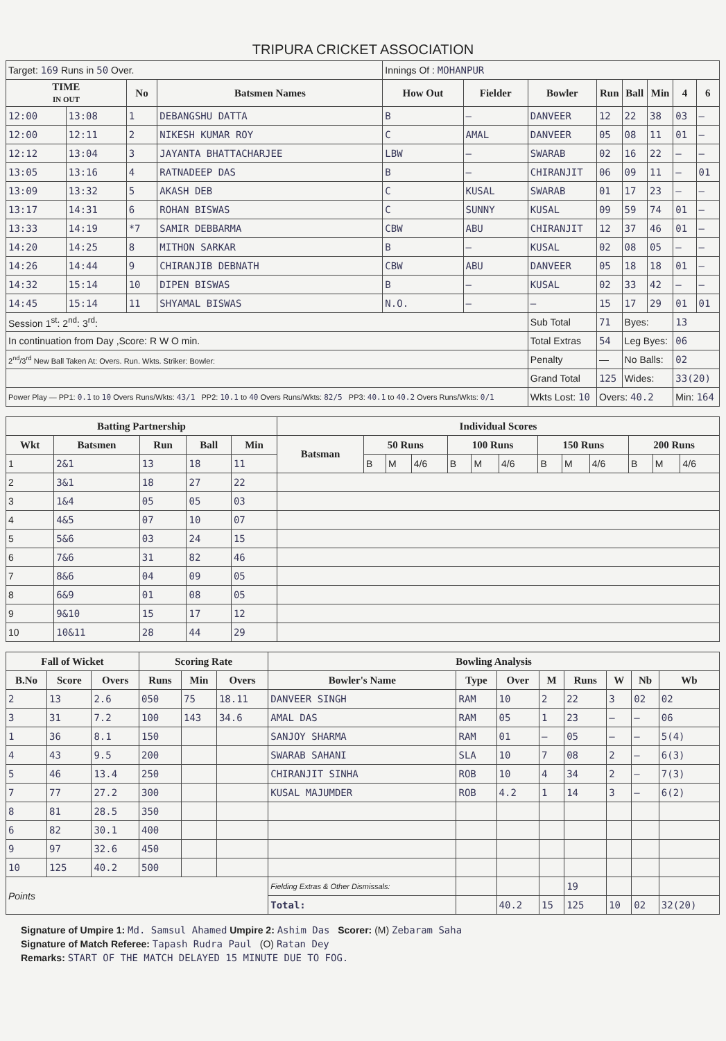TRIPURA CRICKET ASSOCIATION
| Target: 169 Runs in 50 Over. | | | | Innings Of : MOHANPUR | | | | | | | |
| TIME IN OUT | | No | Batsmen Names | How Out | Fielder | Bowler | Run | Ball | Min | 4 | 6 |
| 12:00 | 13:08 | 1 | DEBANGSHU DATTA | B | — | DANVEER | 12 | 22 | 38 | 03 | — |
| 12:00 | 12:11 | 2 | NIKESH KUMAR ROY | C | AMAL | DANVEER | 05 | 08 | 11 | 01 | — |
| 12:12 | 13:04 | 3 | JAYANTA BHATTACHARJEE | LBW | — | SWARAB | 02 | 16 | 22 | — | — |
| 13:05 | 13:16 | 4 | RATNADEEP DAS | B | — | CHIRANJIT | 06 | 09 | 11 | — | 01 |
| 13:09 | 13:32 | 5 | AKASH DEB | C | KUSAL | SWARAB | 01 | 17 | 23 | — | — |
| 13:17 | 14:31 | 6 | ROHAN BISWAS | C | SUNNY | KUSAL | 09 | 59 | 74 | 01 | — |
| 13:33 | 14:19 | *7 | SAMIR DEBBARMA | CBW | ABU | CHIRANJIT | 12 | 37 | 46 | 01 | — |
| 14:20 | 14:25 | 8 | MITHON SARKAR | B | — | KUSAL | 02 | 08 | 05 | — | — |
| 14:26 | 14:44 | 9 | CHIRANJIB DEBNATH | CBW | ABU | DANVEER | 05 | 18 | 18 | 01 | — |
| 14:32 | 15:14 | 10 | DIPEN BISWAS | B | — | KUSAL | 02 | 33 | 42 | — | — |
| 14:45 | 15:14 | 11 | SHYAMAL BISWAS | N.O. | — | — | 15 | 17 | 29 | 01 | 01 |
| Session 1<sup>st</sup>: 2<sup>nd</sup>: 3<sup>rd</sup>: | | | | | | Sub Total | 71 | Byes: | | 13 | |
| In continuation from Day ,Score: R W O min. | | | | | | Total Extras | 54 | Leg Byes: | | 06 | |
| 2<sup>nd</sup>/3<sup>rd</sup> New Ball Taken At: Overs. Run. Wkts. Striker: Bowler: | | | | | | Penalty | — | No Balls: | | 02 | |
| | | | | | | Grand Total | 125 | Wides: | | 33(20) | |
| Power Play — PP1: 0.1 to 10 Overs Runs/Wkts: 43/1 PP2: 10.1 to 40 Overs Runs/Wkts: 82/5 PP3: 40.1 to 40.2 Overs Runs/Wkts: 0/1 | | | | | | Wkts Lost: 10 | Overs: 40.2 | | | Min: 164 | |
| Batting Partnership | | | | | Individual Scores | | | | | | | | | | | | |
| --- | --- | --- | --- | --- | --- | --- | --- | --- | --- | --- | --- | --- | --- | --- | --- | --- | --- |
| Wkt | Batsmen | Run | Ball | Min | Batsman | 50 Runs | | | 100 Runs | | | 150 Runs | | | 200 Runs | | |
| 1 | 2&1 | 13 | 18 | 11 | | B | M | 4/6 | B | M | 4/6 | B | M | 4/6 | B | M | 4/6 |
| 2 | 3&1 | 18 | 27 | 22 | | | | | | | | | | | | | |
| 3 | 1&4 | 05 | 05 | 03 | | | | | | | | | | | | | |
| 4 | 4&5 | 07 | 10 | 07 | | | | | | | | | | | | | |
| 5 | 5&6 | 03 | 24 | 15 | | | | | | | | | | | | | |
| 6 | 7&6 | 31 | 82 | 46 | | | | | | | | | | | | | |
| 7 | 8&6 | 04 | 09 | 05 | | | | | | | | | | | | | |
| 8 | 6&9 | 01 | 08 | 05 | | | | | | | | | | | | | |
| 9 | 9&10 | 15 | 17 | 12 | | | | | | | | | | | | | |
| 10 | 10&11 | 28 | 44 | 29 | | | | | | | | | | | | | |
| Fall of Wicket | | | Scoring Rate | | | Bowling Analysis | | | | | | | |
| --- | --- | --- | --- | --- | --- | --- | --- | --- | --- | --- | --- | --- | --- |
| B.No | Score | Overs | Runs | Min | Overs | Bowler's Name | Type | Over | M | Runs | W | Nb | Wb |
| 2 | 13 | 2.6 | 050 | 75 | 18.11 | DANVEER SINGH | RAM | 10 | 2 | 22 | 3 | 02 | 02 |
| 3 | 31 | 7.2 | 100 | 143 | 34.6 | AMAL DAS | RAM | 05 | 1 | 23 | — | — | 06 |
| 1 | 36 | 8.1 | 150 | | | SANJOY SHARMA | RAM | 01 | — | 05 | — | — | 5(4) |
| 4 | 43 | 9.5 | 200 | | | SWARAB SAHANI | SLA | 10 | 7 | 08 | 2 | — | 6(3) |
| 5 | 46 | 13.4 | 250 | | | CHIRANJIT SINHA | ROB | 10 | 4 | 34 | 2 | — | 7(3) |
| 7 | 77 | 27.2 | 300 | | | KUSAL MAJUMDER | ROB | 4.2 | 1 | 14 | 3 | — | 6(2) |
| 8 | 81 | 28.5 | 350 | | | | | | | | | | |
| 6 | 82 | 30.1 | 400 | | | | | | | | | | |
| 9 | 97 | 32.6 | 450 | | | | | | | | | | |
| 10 | 125 | 40.2 | 500 | | | | | | | | | | |
| Points | | | | | | Fielding Extras & Other Dismissals: | | | | 19 | | | |
| | | | | | | Total: | | 40.2 | 15 | 125 | 10 | 02 | 32(20) |
Signature of Umpire 1: Md. Samsul Ahamed Umpire 2: Ashim Das Scorer: (M) Zebaram Saha
Signature of Match Referee: Tapash Rudra Paul (O) Ratan Dey
Remarks: START OF THE MATCH DELAYED 15 MINUTE DUE TO FOG.